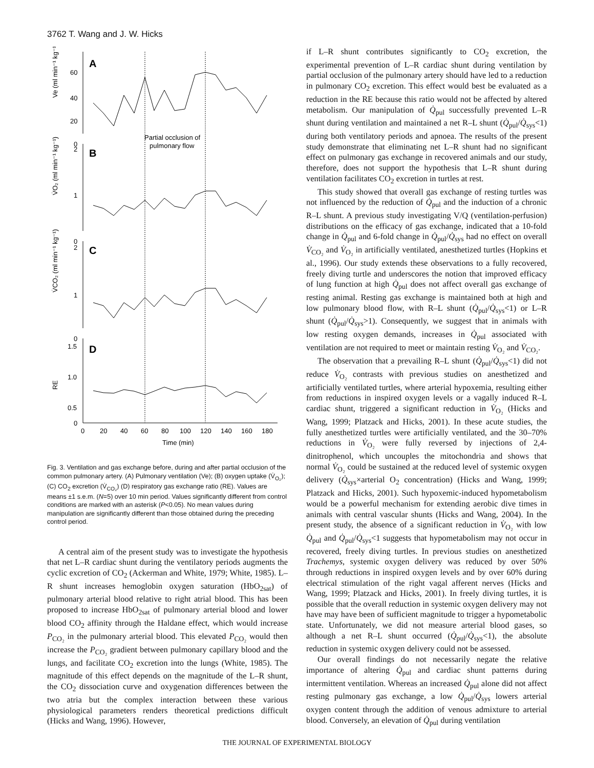3762 T. Wang and J. W. Hicks
A
B
C
D
Partial occlusion of
pulmonary flow
Ve (ml min⁻¹ kg⁻¹)
V̇O₂ (ml min⁻¹ kg⁻¹)
V̇CO₂ (ml min⁻¹ kg⁻¹)
RE
60
40
20
0
2
1
0
2
1
0
1.5
1.0
0.5
0
0
20
40
60
80
100
120
140
160
180
Time (min)
Fig. 3. Ventilation and gas exchange before, during and after partial occlusion of the common pulmonary artery. (A) Pulmonary ventilation (Ve); (B) oxygen uptake (V̇<sub>O₂</sub>); (C) CO<sub>2</sub> excretion (V̇<sub>CO₂</sub>) (D) respiratory gas exchange ratio (RE). Values are means ±1 s.e.m. (N=5) over 10 min period. Values significantly different from control conditions are marked with an asterisk (P<0.05). No mean values during manipulation are significantly different than those obtained during the preceding control period.
A central aim of the present study was to investigate the hypothesis that net L–R cardiac shunt during the ventilatory periods augments the cyclic excretion of CO<sub>2</sub> (Ackerman and White, 1979; White, 1985). L–R shunt increases hemoglobin oxygen saturation (HbO<sub>2sat</sub>) of pulmonary arterial blood relative to right atrial blood. This has been proposed to increase HbO<sub>2sat</sub> of pulmonary arterial blood and lower blood CO<sub>2</sub> affinity through the Haldane effect, which would increase P<sub>CO₂</sub> in the pulmonary arterial blood. This elevated P<sub>CO₂</sub> would then increase the P<sub>CO₂</sub> gradient between pulmonary capillary blood and the lungs, and facilitate CO<sub>2</sub> excretion into the lungs (White, 1985). The magnitude of this effect depends on the magnitude of the L–R shunt, the CO<sub>2</sub> dissociation curve and oxygenation differences between the two atria but the complex interaction between these various physiological parameters renders theoretical predictions difficult (Hicks and Wang, 1996). However,
if L–R shunt contributes significantly to CO<sub>2</sub> excretion, the experimental prevention of L–R cardiac shunt during ventilation by partial occlusion of the pulmonary artery should have led to a reduction in pulmonary CO<sub>2</sub> excretion. This effect would best be evaluated as a reduction in the RE because this ratio would not be affected by altered metabolism. Our manipulation of Q̇<sub>pul</sub> successfully prevented L–R shunt during ventilation and maintained a net R–L shunt (Q̇<sub>pul</sub>/Q̇<sub>sys</sub><1) during both ventilatory periods and apnoea. The results of the present study demonstrate that eliminating net L–R shunt had no significant effect on pulmonary gas exchange in recovered animals and our study, therefore, does not support the hypothesis that L–R shunt during ventilation facilitates CO<sub>2</sub> excretion in turtles at rest.
This study showed that overall gas exchange of resting turtles was not influenced by the reduction of Q̇<sub>pul</sub> and the induction of a chronic R–L shunt. A previous study investigating V/Q (ventilation-perfusion) distributions on the efficacy of gas exchange, indicated that a 10-fold change in Q̇<sub>pul</sub> and 6-fold change in Q̇<sub>pul</sub>/Q̇<sub>sys</sub> had no effect on overall V̇<sub>CO₂</sub> and V̇<sub>O₂</sub> in artificially ventilated, anesthetized turtles (Hopkins et al., 1996). Our study extends these observations to a fully recovered, freely diving turtle and underscores the notion that improved efficacy of lung function at high Q̇<sub>pul</sub> does not affect overall gas exchange of resting animal. Resting gas exchange is maintained both at high and low pulmonary blood flow, with R–L shunt (Q̇<sub>pul</sub>/Q̇<sub>sys</sub><1) or L–R shunt (Q̇<sub>pul</sub>/Q̇<sub>sys</sub>>1). Consequently, we suggest that in animals with low resting oxygen demands, increases in Q̇<sub>pul</sub> associated with ventilation are not required to meet or maintain resting V̇<sub>O₂</sub> and V̇<sub>CO₂</sub>.
The observation that a prevailing R–L shunt (Q̇<sub>pul</sub>/Q̇<sub>sys</sub><1) did not reduce V̇<sub>O₂</sub> contrasts with previous studies on anesthetized and artificially ventilated turtles, where arterial hypoxemia, resulting either from reductions in inspired oxygen levels or a vagally induced R–L cardiac shunt, triggered a significant reduction in V̇<sub>O₂</sub> (Hicks and Wang, 1999; Platzack and Hicks, 2001). In these acute studies, the fully anesthetized turtles were artificially ventilated, and the 30–70% reductions in V̇<sub>O₂</sub> were fully reversed by injections of 2,4-dinitrophenol, which uncouples the mitochondria and shows that normal V̇<sub>O₂</sub> could be sustained at the reduced level of systemic oxygen delivery (Q̇<sub>sys</sub>×arterial O<sub>2</sub> concentration) (Hicks and Wang, 1999; Platzack and Hicks, 2001). Such hypoxemic-induced hypometabolism would be a powerful mechanism for extending aerobic dive times in animals with central vascular shunts (Hicks and Wang, 2004). In the present study, the absence of a significant reduction in V̇<sub>O₂</sub> with low Q̇<sub>pul</sub> and Q̇<sub>pul</sub>/Q̇<sub>sys</sub><1 suggests that hypometabolism may not occur in recovered, freely diving turtles. In previous studies on anesthetized Trachemys, systemic oxygen delivery was reduced by over 50% through reductions in inspired oxygen levels and by over 60% during electrical stimulation of the right vagal afferent nerves (Hicks and Wang, 1999; Platzack and Hicks, 2001). In freely diving turtles, it is possible that the overall reduction in systemic oxygen delivery may not have may have been of sufficient magnitude to trigger a hypometabolic state. Unfortunately, we did not measure arterial blood gases, so although a net R–L shunt occurred (Q̇<sub>pul</sub>/Q̇<sub>sys</sub><1), the absolute reduction in systemic oxygen delivery could not be assessed.
Our overall findings do not necessarily negate the relative importance of altering Q̇<sub>pul</sub> and cardiac shunt patterns during intermittent ventilation. Whereas an increased Q̇<sub>pul</sub> alone did not affect resting pulmonary gas exchange, a low Q̇<sub>pul</sub>/Q̇<sub>sys</sub> lowers arterial oxygen content through the addition of venous admixture to arterial blood. Conversely, an elevation of Q̇<sub>pul</sub> during ventilation
THE JOURNAL OF EXPERIMENTAL BIOLOGY